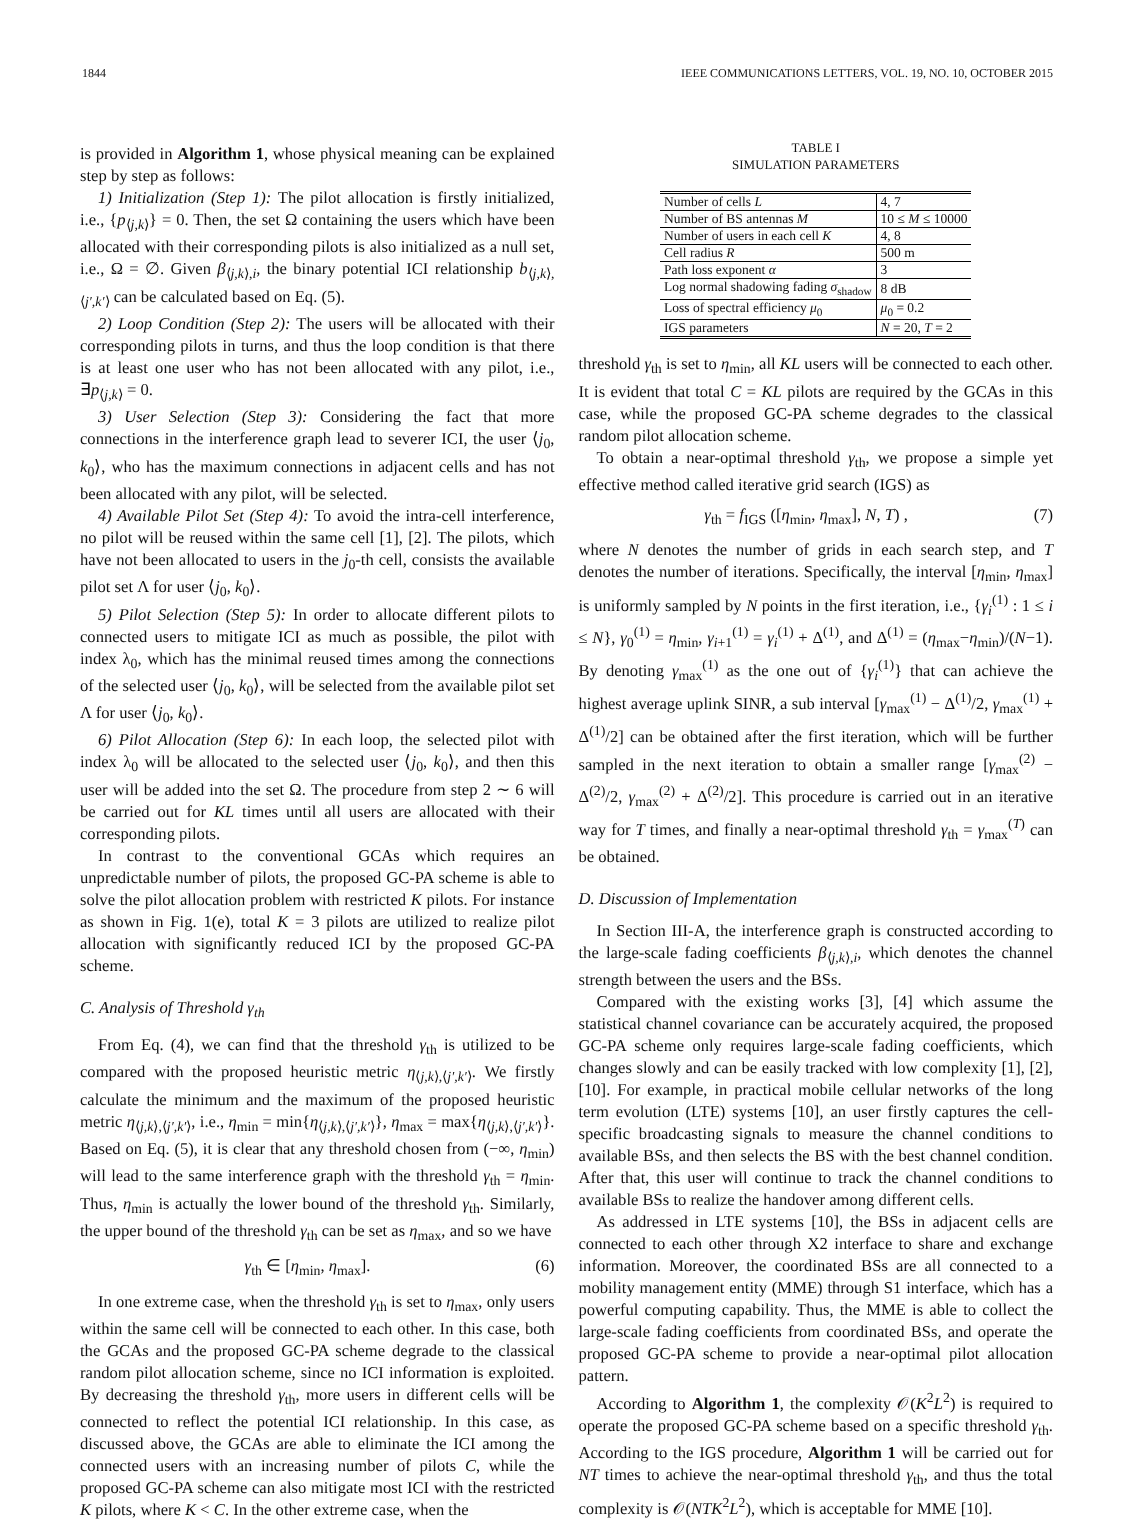1844 IEEE COMMUNICATIONS LETTERS, VOL. 19, NO. 10, OCTOBER 2015
is provided in Algorithm 1, whose physical meaning can be explained step by step as follows:
1) Initialization (Step 1): The pilot allocation is firstly initialized, i.e., {p<sub>⟨j,k⟩</sub>} = 0. Then, the set Ω containing the users which have been allocated with their corresponding pilots is also initialized as a null set, i.e., Ω = ∅. Given β<sub>⟨j,k⟩,i</sub>, the binary potential ICI relationship b<sub>⟨j,k⟩,⟨j′,k′⟩</sub> can be calculated based on Eq. (5).
2) Loop Condition (Step 2): The users will be allocated with their corresponding pilots in turns, and thus the loop condition is that there is at least one user who has not been allocated with any pilot, i.e., ∃p<sub>⟨j,k⟩</sub> = 0.
3) User Selection (Step 3): Considering the fact that more connections in the interference graph lead to severer ICI, the user ⟨j<sub>0</sub>, k<sub>0</sub>⟩, who has the maximum connections in adjacent cells and has not been allocated with any pilot, will be selected.
4) Available Pilot Set (Step 4): To avoid the intra-cell interference, no pilot will be reused within the same cell [1], [2]. The pilots, which have not been allocated to users in the j<sub>0</sub>-th cell, consists the available pilot set Λ for user ⟨j<sub>0</sub>, k<sub>0</sub>⟩.
5) Pilot Selection (Step 5): In order to allocate different pilots to connected users to mitigate ICI as much as possible, the pilot with index λ<sub>0</sub>, which has the minimal reused times among the connections of the selected user ⟨j<sub>0</sub>, k<sub>0</sub>⟩, will be selected from the available pilot set Λ for user ⟨j<sub>0</sub>, k<sub>0</sub>⟩.
6) Pilot Allocation (Step 6): In each loop, the selected pilot with index λ<sub>0</sub> will be allocated to the selected user ⟨j<sub>0</sub>, k<sub>0</sub>⟩, and then this user will be added into the set Ω. The procedure from step 2 ∼ 6 will be carried out for KL times until all users are allocated with their corresponding pilots.
In contrast to the conventional GCAs which requires an unpredictable number of pilots, the proposed GC-PA scheme is able to solve the pilot allocation problem with restricted K pilots. For instance as shown in Fig. 1(e), total K = 3 pilots are utilized to realize pilot allocation with significantly reduced ICI by the proposed GC-PA scheme.
C. Analysis of Threshold γ<sub>th</sub>
From Eq. (4), we can find that the threshold γ<sub>th</sub> is utilized to be compared with the proposed heuristic metric η<sub>⟨j,k⟩,⟨j′,k′⟩</sub>. We firstly calculate the minimum and the maximum of the proposed heuristic metric η<sub>⟨j,k⟩,⟨j′,k′⟩</sub>, i.e., η<sub>min</sub> = min{η<sub>⟨j,k⟩,⟨j′,k′⟩</sub>}, η<sub>max</sub> = max{η<sub>⟨j,k⟩,⟨j′,k′⟩</sub>}. Based on Eq. (5), it is clear that any threshold chosen from (−∞, η<sub>min</sub>) will lead to the same interference graph with the threshold γ<sub>th</sub> = η<sub>min</sub>. Thus, η<sub>min</sub> is actually the lower bound of the threshold γ<sub>th</sub>. Similarly, the upper bound of the threshold γ<sub>th</sub> can be set as η<sub>max</sub>, and so we have
γ<sub>th</sub> ∈ [η<sub>min</sub>, η<sub>max</sub>]. (6)
In one extreme case, when the threshold γ<sub>th</sub> is set to η<sub>max</sub>, only users within the same cell will be connected to each other. In this case, both the GCAs and the proposed GC-PA scheme degrade to the classical random pilot allocation scheme, since no ICI information is exploited. By decreasing the threshold γ<sub>th</sub>, more users in different cells will be connected to reflect the potential ICI relationship. In this case, as discussed above, the GCAs are able to eliminate the ICI among the connected users with an increasing number of pilots C, while the proposed GC-PA scheme can also mitigate most ICI with the restricted K pilots, where K < C. In the other extreme case, when the
TABLE I
SIMULATION PARAMETERS
| Number of cells L | 4, 7 |
| Number of BS antennas M | 10 ≤ M ≤ 10000 |
| Number of users in each cell K | 4, 8 |
| Cell radius R | 500 m |
| Path loss exponent α | 3 |
| Log normal shadowing fading σ<sub>shadow</sub> | 8 dB |
| Loss of spectral efficiency μ<sub>0</sub> | μ<sub>0</sub> = 0.2 |
| IGS parameters | N = 20, T = 2 |
threshold γ<sub>th</sub> is set to η<sub>min</sub>, all KL users will be connected to each other. It is evident that total C = KL pilots are required by the GCAs in this case, while the proposed GC-PA scheme degrades to the classical random pilot allocation scheme.
To obtain a near-optimal threshold γ<sub>th</sub>, we propose a simple yet effective method called iterative grid search (IGS) as
γ<sub>th</sub> = f<sub>IGS</sub> ([η<sub>min</sub>, η<sub>max</sub>], N, T) , (7)
where N denotes the number of grids in each search step, and T denotes the number of iterations. Specifically, the interval [η<sub>min</sub>, η<sub>max</sub>] is uniformly sampled by N points in the first iteration, i.e., {γ<sub>i</sub><sup>(1)</sup> : 1 ≤ i ≤ N}, γ<sub>0</sub><sup>(1)</sup> = η<sub>min</sub>, γ<sub>i+1</sub><sup>(1)</sup> = γ<sub>i</sub><sup>(1)</sup> + Δ<sup>(1)</sup>, and Δ<sup>(1)</sup> = (η<sub>max</sub>−η<sub>min</sub>)/(N−1). By denoting γ<sub>max</sub><sup>(1)</sup> as the one out of {γ<sub>i</sub><sup>(1)</sup>} that can achieve the highest average uplink SINR, a sub interval [γ<sub>max</sub><sup>(1)</sup> − Δ<sup>(1)</sup>/2, γ<sub>max</sub><sup>(1)</sup> + Δ<sup>(1)</sup>/2] can be obtained after the first iteration, which will be further sampled in the next iteration to obtain a smaller range [γ<sub>max</sub><sup>(2)</sup> − Δ<sup>(2)</sup>/2, γ<sub>max</sub><sup>(2)</sup> + Δ<sup>(2)</sup>/2]. This procedure is carried out in an iterative way for T times, and finally a near-optimal threshold γ<sub>th</sub> = γ<sub>max</sub><sup>(T)</sup> can be obtained.
D. Discussion of Implementation
In Section III-A, the interference graph is constructed according to the large-scale fading coefficients β<sub>⟨j,k⟩,i</sub>, which denotes the channel strength between the users and the BSs.
Compared with the existing works [3], [4] which assume the statistical channel covariance can be accurately acquired, the proposed GC-PA scheme only requires large-scale fading coefficients, which changes slowly and can be easily tracked with low complexity [1], [2], [10]. For example, in practical mobile cellular networks of the long term evolution (LTE) systems [10], an user firstly captures the cell-specific broadcasting signals to measure the channel conditions to available BSs, and then selects the BS with the best channel condition. After that, this user will continue to track the channel conditions to available BSs to realize the handover among different cells.
As addressed in LTE systems [10], the BSs in adjacent cells are connected to each other through X2 interface to share and exchange information. Moreover, the coordinated BSs are all connected to a mobility management entity (MME) through S1 interface, which has a powerful computing capability. Thus, the MME is able to collect the large-scale fading coefficients from coordinated BSs, and operate the proposed GC-PA scheme to provide a near-optimal pilot allocation pattern.
According to Algorithm 1, the complexity 𝒪(K<sup>2</sup>L<sup>2</sup>) is required to operate the proposed GC-PA scheme based on a specific threshold γ<sub>th</sub>. According to the IGS procedure, Algorithm 1 will be carried out for NT times to achieve the near-optimal threshold γ<sub>th</sub>, and thus the total complexity is 𝒪(NTK<sup>2</sup>L<sup>2</sup>), which is acceptable for MME [10].